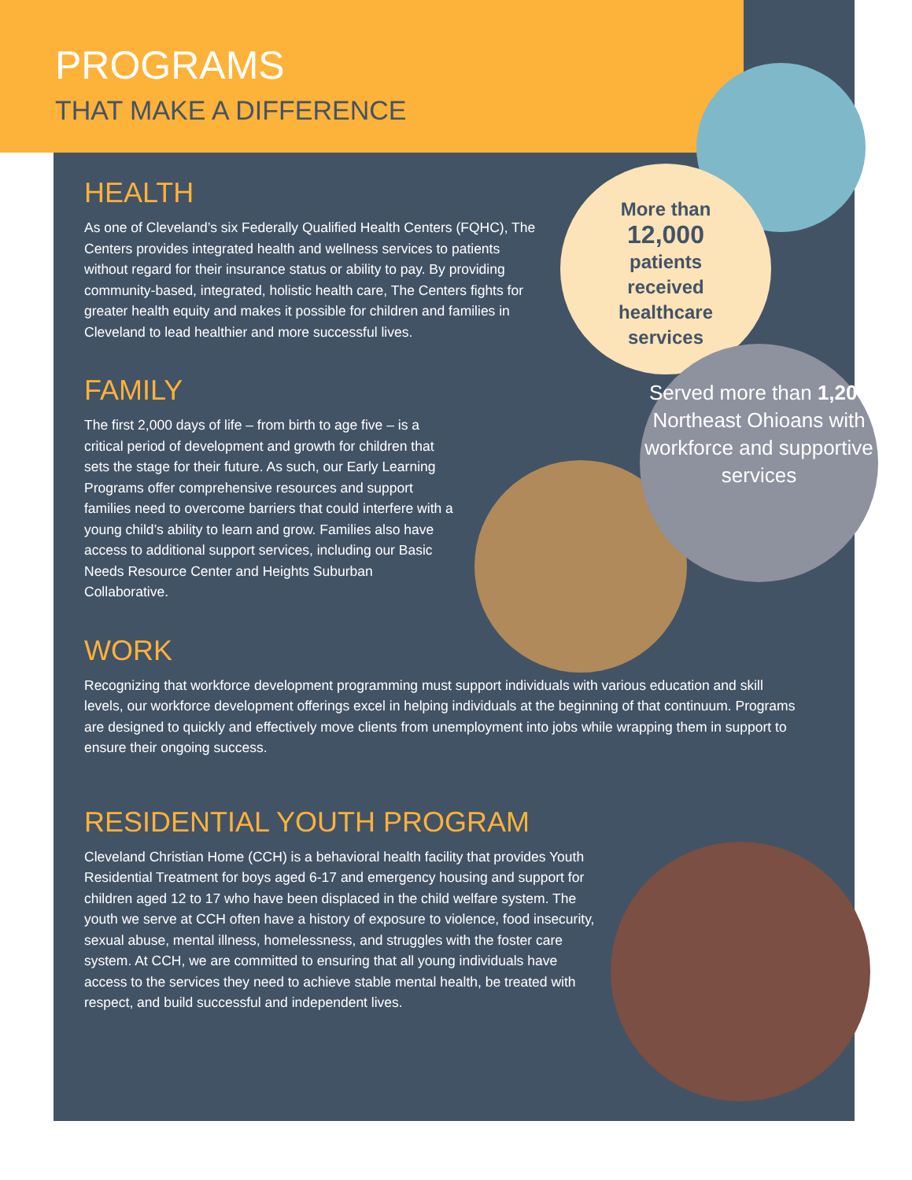PROGRAMS
THAT MAKE A DIFFERENCE
More than
12,000
patients
received
healthcare
services
Served more than 1,200 Northeast Ohioans with workforce and supportive services
HEALTH
As one of Cleveland’s six Federally Qualified Health Centers (FQHC), The Centers provides integrated health and wellness services to patients without regard for their insurance status or ability to pay. By providing community-based, integrated, holistic health care, The Centers fights for greater health equity and makes it possible for children and families in Cleveland to lead healthier and more successful lives.
FAMILY
The first 2,000 days of life – from birth to age five – is a critical period of development and growth for children that sets the stage for their future. As such, our Early Learning Programs offer comprehensive resources and support families need to overcome barriers that could interfere with a young child’s ability to learn and grow. Families also have access to additional support services, including our Basic Needs Resource Center and Heights Suburban Collaborative.
WORK
Recognizing that workforce development programming must support individuals with various education and skill levels, our workforce development offerings excel in helping individuals at the beginning of that continuum. Programs are designed to quickly and effectively move clients from unemployment into jobs while wrapping them in support to ensure their ongoing success.
RESIDENTIAL YOUTH PROGRAM
Cleveland Christian Home (CCH) is a behavioral health facility that provides Youth Residential Treatment for boys aged 6-17 and emergency housing and support for children aged 12 to 17 who have been displaced in the child welfare system. The youth we serve at CCH often have a history of exposure to violence, food insecurity, sexual abuse, mental illness, homelessness, and struggles with the foster care system. At CCH, we are committed to ensuring that all young individuals have access to the services they need to achieve stable mental health, be treated with respect, and build successful and independent lives.